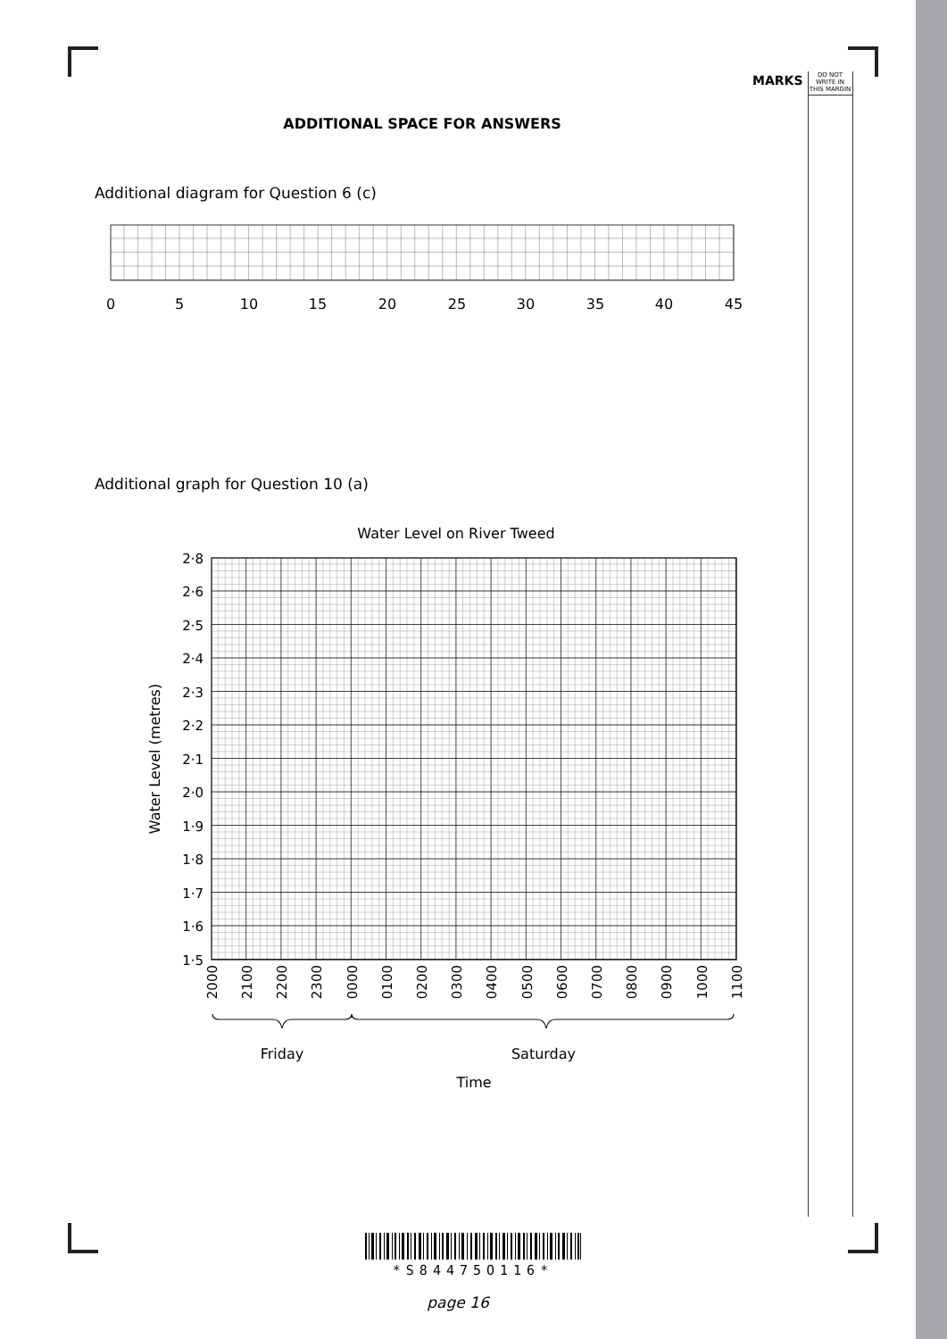MARKS DO NOT WRITE IN THIS MARGIN
ADDITIONAL SPACE FOR ANSWERS
Additional diagram for Question 6 (c)
0
5
10
15
20
25
30
35
40
45
Additional graph for Question 10 (a)
Water Level on River Tweed
2·8
2·6
2·5
2·4
2·3
2·2
2·1
2·0
1·9
1·8
1·7
1·6
1·5
Water Level (metres)
2000
2100
2200
2300
0000
0100
0200
0300
0400
0500
0600
0700
0800
0900
1000
1100
Friday
Saturday
Time
*S84475O116*
page 16